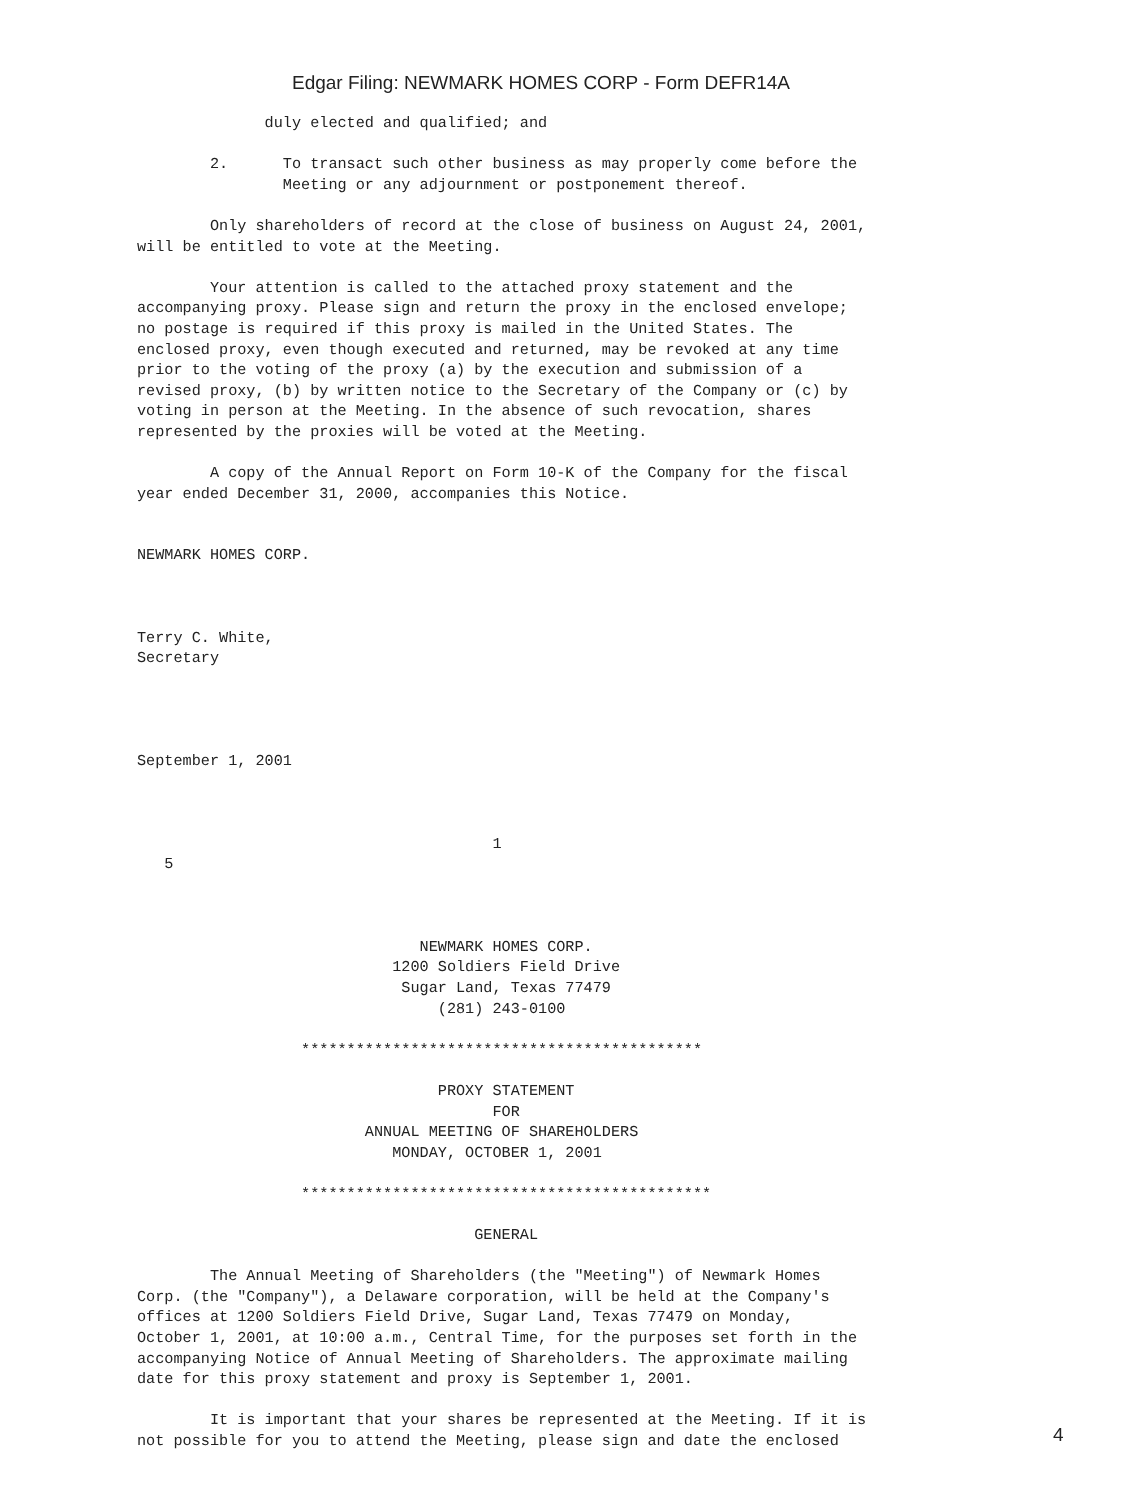Edgar Filing: NEWMARK HOMES CORP - Form DEFR14A
              duly elected and qualified; and

        2.      To transact such other business as may properly come before the
                Meeting or any adjournment or postponement thereof.

        Only shareholders of record at the close of business on August 24, 2001,
will be entitled to vote at the Meeting.

        Your attention is called to the attached proxy statement and the
accompanying proxy. Please sign and return the proxy in the enclosed envelope;
no postage is required if this proxy is mailed in the United States. The
enclosed proxy, even though executed and returned, may be revoked at any time
prior to the voting of the proxy (a) by the execution and submission of a
revised proxy, (b) by written notice to the Secretary of the Company or (c) by
voting in person at the Meeting. In the absence of such revocation, shares
represented by the proxies will be voted at the Meeting.

        A copy of the Annual Report on Form 10-K of the Company for the fiscal
year ended December 31, 2000, accompanies this Notice.


NEWMARK HOMES CORP.



Terry C. White,
Secretary




September 1, 2001



                                       1
   5



                               NEWMARK HOMES CORP.
                            1200 Soldiers Field Drive
                             Sugar Land, Texas 77479
                                 (281) 243-0100

                  ********************************************

                                 PROXY STATEMENT
                                       FOR
                         ANNUAL MEETING OF SHAREHOLDERS
                            MONDAY, OCTOBER 1, 2001

                  *********************************************

                                     GENERAL

        The Annual Meeting of Shareholders (the "Meeting") of Newmark Homes
Corp. (the "Company"), a Delaware corporation, will be held at the Company's
offices at 1200 Soldiers Field Drive, Sugar Land, Texas 77479 on Monday,
October 1, 2001, at 10:00 a.m., Central Time, for the purposes set forth in the
accompanying Notice of Annual Meeting of Shareholders. The approximate mailing
date for this proxy statement and proxy is September 1, 2001.

        It is important that your shares be represented at the Meeting. If it is
not possible for you to attend the Meeting, please sign and date the enclosed
4